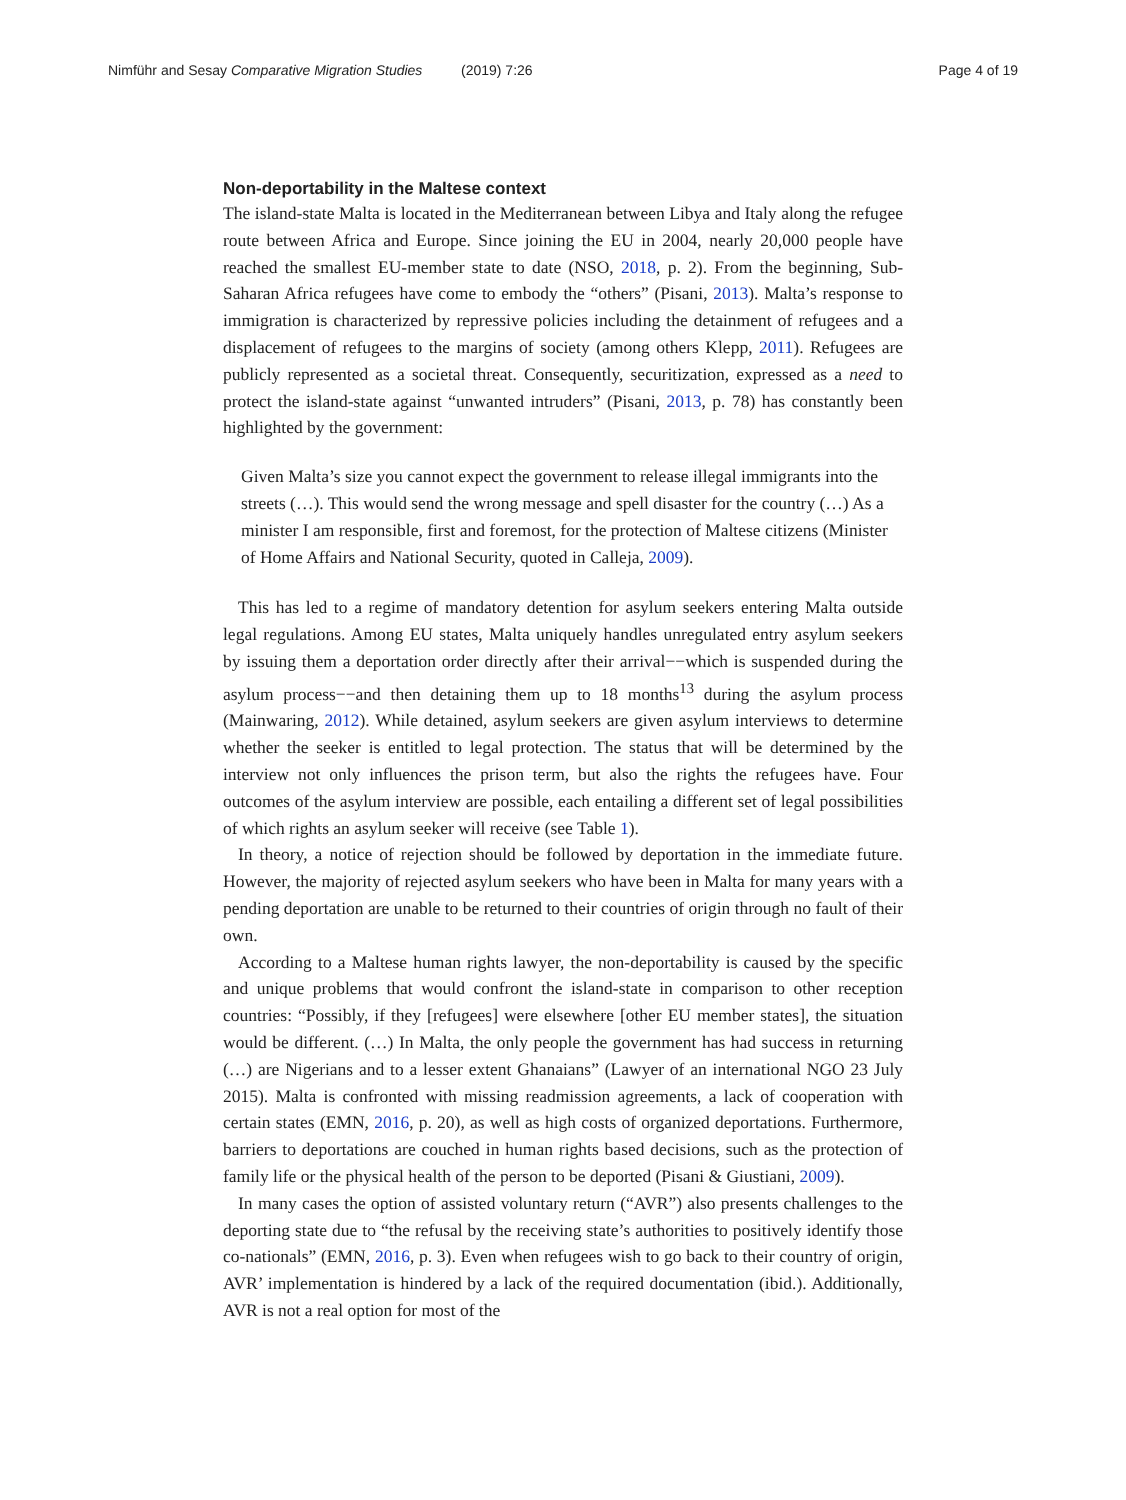Nimführ and Sesay Comparative Migration Studies (2019) 7:26 Page 4 of 19
Non-deportability in the Maltese context
The island-state Malta is located in the Mediterranean between Libya and Italy along the refugee route between Africa and Europe. Since joining the EU in 2004, nearly 20,000 people have reached the smallest EU-member state to date (NSO, 2018, p. 2). From the beginning, Sub-Saharan Africa refugees have come to embody the “others” (Pisani, 2013). Malta’s response to immigration is characterized by repressive policies including the detainment of refugees and a displacement of refugees to the margins of society (among others Klepp, 2011). Refugees are publicly represented as a societal threat. Consequently, securitization, expressed as a need to protect the island-state against “unwanted intruders” (Pisani, 2013, p. 78) has constantly been highlighted by the government:
Given Malta’s size you cannot expect the government to release illegal immigrants into the streets (…). This would send the wrong message and spell disaster for the country (…) As a minister I am responsible, first and foremost, for the protection of Maltese citizens (Minister of Home Affairs and National Security, quoted in Calleja, 2009).
This has led to a regime of mandatory detention for asylum seekers entering Malta outside legal regulations. Among EU states, Malta uniquely handles unregulated entry asylum seekers by issuing them a deportation order directly after their arrival−−which is suspended during the asylum process−−and then detaining them up to 18 months<sup>13</sup> during the asylum process (Mainwaring, 2012). While detained, asylum seekers are given asylum interviews to determine whether the seeker is entitled to legal protection. The status that will be determined by the interview not only influences the prison term, but also the rights the refugees have. Four outcomes of the asylum interview are possible, each entailing a different set of legal possibilities of which rights an asylum seeker will receive (see Table 1).
In theory, a notice of rejection should be followed by deportation in the immediate future. However, the majority of rejected asylum seekers who have been in Malta for many years with a pending deportation are unable to be returned to their countries of origin through no fault of their own.
According to a Maltese human rights lawyer, the non-deportability is caused by the specific and unique problems that would confront the island-state in comparison to other reception countries: “Possibly, if they [refugees] were elsewhere [other EU member states], the situation would be different. (…) In Malta, the only people the government has had success in returning (…) are Nigerians and to a lesser extent Ghanaians” (Lawyer of an international NGO 23 July 2015). Malta is confronted with missing readmission agreements, a lack of cooperation with certain states (EMN, 2016, p. 20), as well as high costs of organized deportations. Furthermore, barriers to deportations are couched in human rights based decisions, such as the protection of family life or the physical health of the person to be deported (Pisani & Giustiani, 2009).
In many cases the option of assisted voluntary return (“AVR”) also presents challenges to the deporting state due to “the refusal by the receiving state’s authorities to positively identify those co-nationals” (EMN, 2016, p. 3). Even when refugees wish to go back to their country of origin, AVR’ implementation is hindered by a lack of the required documentation (ibid.). Additionally, AVR is not a real option for most of the